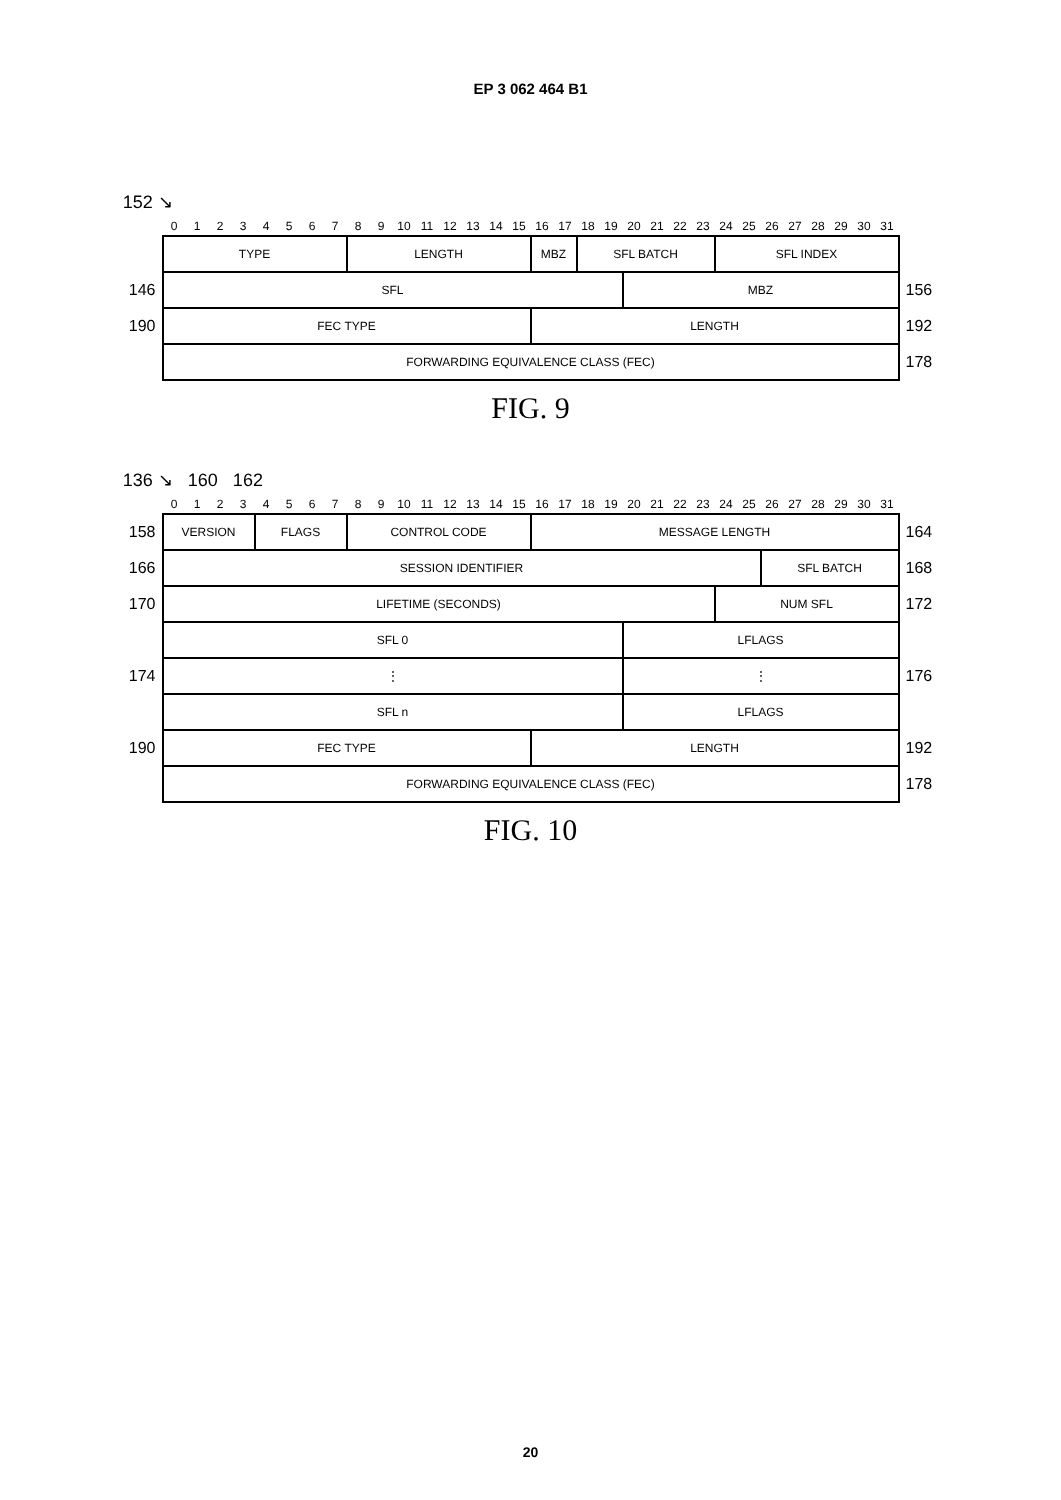EP 3 062 464 B1
152 ↘
| | 0 | 1 | 2 | 3 | 4 | 5 | 6 | 7 | 8 | 9 | 10 | 11 | 12 | 13 | 14 | 15 | 16 | 17 | 18 | 19 | 20 | 21 | 22 | 23 | 24 | 25 | 26 | 27 | 28 | 29 | 30 | 31 | |
| --- | --- | --- | --- | --- | --- | --- | --- | --- | --- | --- | --- | --- | --- | --- | --- | --- | --- | --- | --- | --- | --- | --- | --- | --- | --- | --- | --- | --- | --- | --- | --- | --- | --- |
| | TYPE | | | | | | | | LENGTH | | | | | | | | MBZ | | SFL BATCH | | | | | | SFL INDEX | | | | | | | | |
| 146 | SFL | | | | | | | | | | | | | | | | | | | | MBZ | | | | | | | | | | | | 156 |
| 190 | FEC TYPE | | | | | | | | | | | | | | | | LENGTH | | | | | | | | | | | | | | | | 192 |
| | FORWARDING EQUIVALENCE CLASS (FEC) | | | | | | | | | | | | | | | | | | | | | | | | | | | | | | | | 178 |
FIG. 9
136 ↘ 160 162
| | 0 | 1 | 2 | 3 | 4 | 5 | 6 | 7 | 8 | 9 | 10 | 11 | 12 | 13 | 14 | 15 | 16 | 17 | 18 | 19 | 20 | 21 | 22 | 23 | 24 | 25 | 26 | 27 | 28 | 29 | 30 | 31 | |
| --- | --- | --- | --- | --- | --- | --- | --- | --- | --- | --- | --- | --- | --- | --- | --- | --- | --- | --- | --- | --- | --- | --- | --- | --- | --- | --- | --- | --- | --- | --- | --- | --- | --- |
| 158 | VERSION | | | | FLAGS | | | | CONTROL CODE | | | | | | | | MESSAGE LENGTH | | | | | | | | | | | | | | | | 164 |
| 166 | SESSION IDENTIFIER | | | | | | | | | | | | | | | | | | | | | | | | | | SFL BATCH | | | | | | 168 |
| 170 | LIFETIME (SECONDS) | | | | | | | | | | | | | | | | | | | | | | | | NUM SFL | | | | | | | | 172 |
| 174 | SFL 0 | | | | | | | | | | | | | | | | | | | | LFLAGS | | | | | | | | | | | | 176 |
| | ⋮ | | | | | | | | | | | | | | | | | | | | ⋮ | | | | | | | | | | | | |
| | SFL n | | | | | | | | | | | | | | | | | | | | LFLAGS | | | | | | | | | | | | |
| 190 | FEC TYPE | | | | | | | | | | | | | | | | LENGTH | | | | | | | | | | | | | | | | 192 |
| | FORWARDING EQUIVALENCE CLASS (FEC) | | | | | | | | | | | | | | | | | | | | | | | | | | | | | | | | 178 |
FIG. 10
20